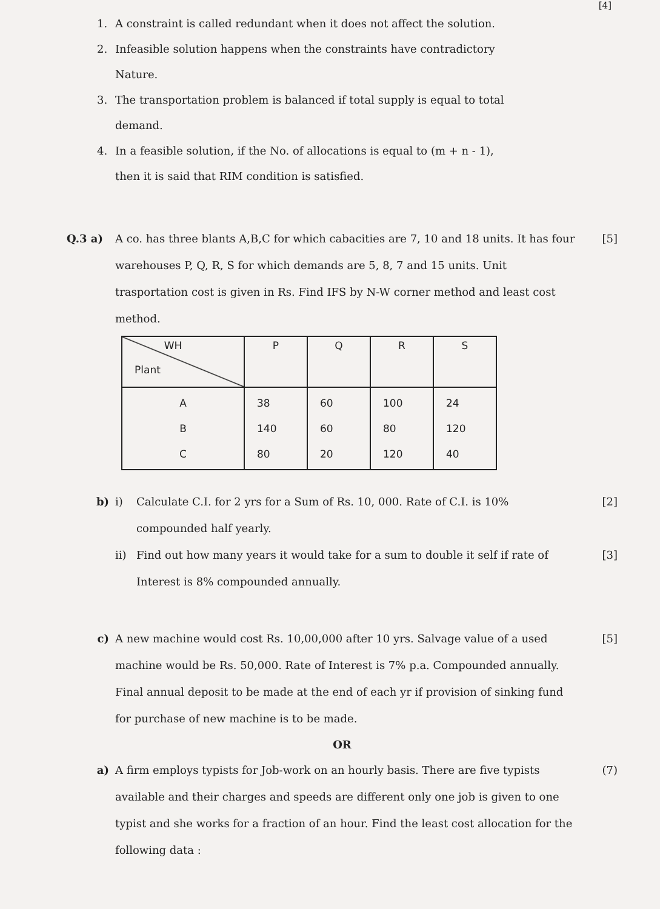[4]
1. A constraint is called redundant when it does not affect the solution.
2. Infeasible solution happens when the constraints have contradictory
Nature.
3. The transportation problem is balanced if total supply is equal to total
demand.
4. In a feasible solution, if the No. of allocations is equal to (m + n - 1),
then it is said that RIM condition is satisfied.
Q.3 a) A co. has three blants A,B,C for which cabacities are 7, 10 and 18 units. It has four warehouses P, Q, R, S for which demands are 5, 8, 7 and 15 units. Unit trasportation cost is given in Rs. Find IFS by N-W corner method and least cost method. [5]
| WH Plant | P | Q | R | S |
| --- | --- | --- | --- | --- |
| A B C | 38 140 80 | 60 60 20 | 100 80 120 | 24 120 40 |
b) i) Calculate C.I. for 2 yrs for a Sum of Rs. 10, 000. Rate of C.I. is 10% compounded half yearly. [2]
ii) Find out how many years it would take for a sum to double it self if rate of Interest is 8% compounded annually. [3]
c) A new machine would cost Rs. 10,00,000 after 10 yrs. Salvage value of a used machine would be Rs. 50,000. Rate of Interest is 7% p.a. Compounded annually. Final annual deposit to be made at the end of each yr if provision of sinking fund for purchase of new machine is to be made. [5]
OR
a) A firm employs typists for Job-work on an hourly basis. There are five typists available and their charges and speeds are different only one job is given to one typist and she works for a fraction of an hour. Find the least cost allocation for the following data : (7)